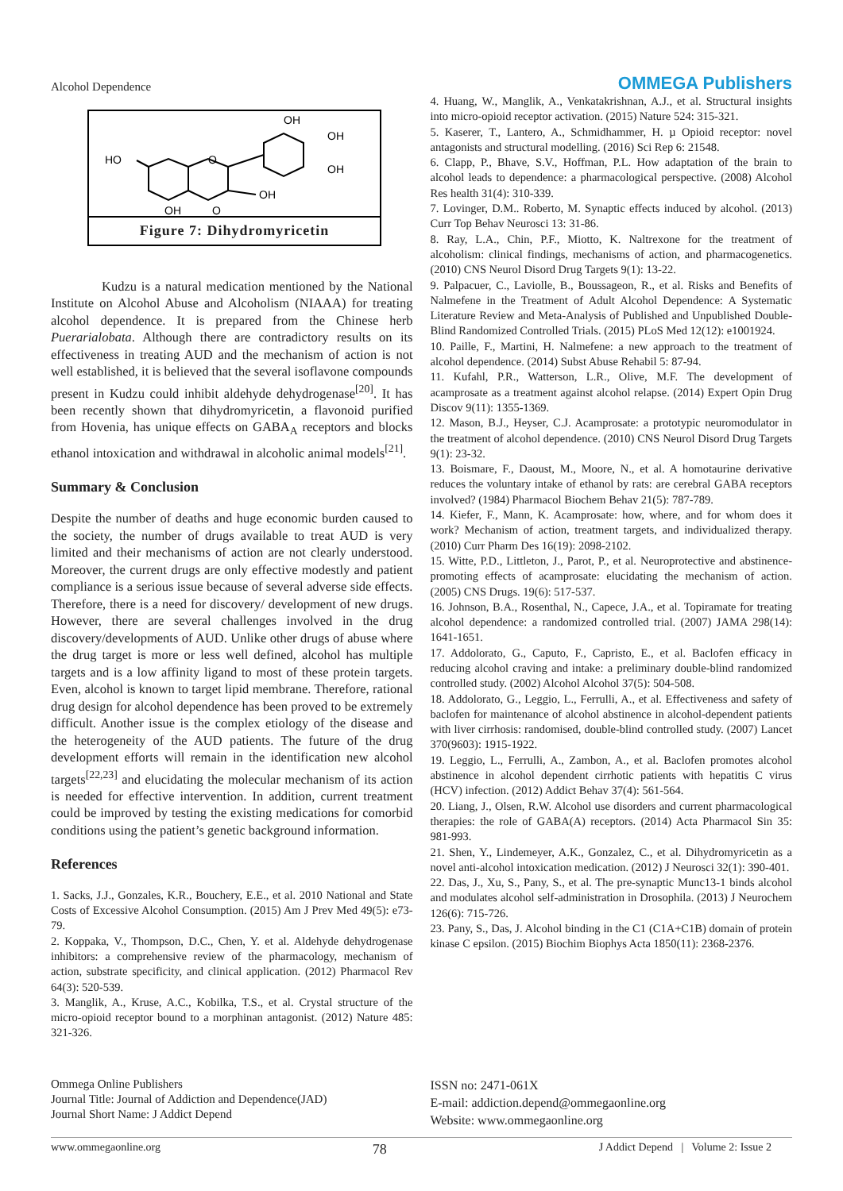Alcohol Dependence OMMEGA Publishers
HO
O
OH
OH
OH
OH
OH
O
Figure 7: Dihydromyricetin
Kudzu is a natural medication mentioned by the National Institute on Alcohol Abuse and Alcoholism (NIAAA) for treating alcohol dependence. It is prepared from the Chinese herb Puerarialobata. Although there are contradictory results on its effectiveness in treating AUD and the mechanism of action is not well established, it is believed that the several isoflavone compounds present in Kudzu could inhibit aldehyde dehydrogenase<sup>[20]</sup>. It has been recently shown that dihydromyricetin, a flavonoid purified from Hovenia, has unique effects on GABA<sub>A</sub> receptors and blocks ethanol intoxication and withdrawal in alcoholic animal models<sup>[21]</sup>.
Summary & Conclusion
Despite the number of deaths and huge economic burden caused to the society, the number of drugs available to treat AUD is very limited and their mechanisms of action are not clearly understood. Moreover, the current drugs are only effective modestly and patient compliance is a serious issue because of several adverse side effects. Therefore, there is a need for discovery/ development of new drugs. However, there are several challenges involved in the drug discovery/developments of AUD. Unlike other drugs of abuse where the drug target is more or less well defined, alcohol has multiple targets and is a low affinity ligand to most of these protein targets. Even, alcohol is known to target lipid membrane. Therefore, rational drug design for alcohol dependence has been proved to be extremely difficult. Another issue is the complex etiology of the disease and the heterogeneity of the AUD patients. The future of the drug development efforts will remain in the identification new alcohol targets<sup>[22,23]</sup> and elucidating the molecular mechanism of its action is needed for effective intervention. In addition, current treatment could be improved by testing the existing medications for comorbid conditions using the patient’s genetic background information.
References
1. Sacks, J.J., Gonzales, K.R., Bouchery, E.E., et al. 2010 National and State Costs of Excessive Alcohol Consumption. (2015) Am J Prev Med 49(5): e73-79.
2. Koppaka, V., Thompson, D.C., Chen, Y. et al. Aldehyde dehydrogenase inhibitors: a comprehensive review of the pharmacology, mechanism of action, substrate specificity, and clinical application. (2012) Pharmacol Rev 64(3): 520-539.
3. Manglik, A., Kruse, A.C., Kobilka, T.S., et al. Crystal structure of the micro-opioid receptor bound to a morphinan antagonist. (2012) Nature 485: 321-326.
4. Huang, W., Manglik, A., Venkatakrishnan, A.J., et al. Structural insights into micro-opioid receptor activation. (2015) Nature 524: 315-321.
5. Kaserer, T., Lantero, A., Schmidhammer, H. µ Opioid receptor: novel antagonists and structural modelling. (2016) Sci Rep 6: 21548.
6. Clapp, P., Bhave, S.V., Hoffman, P.L. How adaptation of the brain to alcohol leads to dependence: a pharmacological perspective. (2008) Alcohol Res health 31(4): 310-339.
7. Lovinger, D.M.. Roberto, M. Synaptic effects induced by alcohol. (2013) Curr Top Behav Neurosci 13: 31-86.
8. Ray, L.A., Chin, P.F., Miotto, K. Naltrexone for the treatment of alcoholism: clinical findings, mechanisms of action, and pharmacogenetics. (2010) CNS Neurol Disord Drug Targets 9(1): 13-22.
9. Palpacuer, C., Laviolle, B., Boussageon, R., et al. Risks and Benefits of Nalmefene in the Treatment of Adult Alcohol Dependence: A Systematic Literature Review and Meta-Analysis of Published and Unpublished Double-Blind Randomized Controlled Trials. (2015) PLoS Med 12(12): e1001924.
10. Paille, F., Martini, H. Nalmefene: a new approach to the treatment of alcohol dependence. (2014) Subst Abuse Rehabil 5: 87-94.
11. Kufahl, P.R., Watterson, L.R., Olive, M.F. The development of acamprosate as a treatment against alcohol relapse. (2014) Expert Opin Drug Discov 9(11): 1355-1369.
12. Mason, B.J., Heyser, C.J. Acamprosate: a prototypic neuromodulator in the treatment of alcohol dependence. (2010) CNS Neurol Disord Drug Targets 9(1): 23-32.
13. Boismare, F., Daoust, M., Moore, N., et al. A homotaurine derivative reduces the voluntary intake of ethanol by rats: are cerebral GABA receptors involved? (1984) Pharmacol Biochem Behav 21(5): 787-789.
14. Kiefer, F., Mann, K. Acamprosate: how, where, and for whom does it work? Mechanism of action, treatment targets, and individualized therapy. (2010) Curr Pharm Des 16(19): 2098-2102.
15. Witte, P.D., Littleton, J., Parot, P., et al. Neuroprotective and abstinence-promoting effects of acamprosate: elucidating the mechanism of action. (2005) CNS Drugs. 19(6): 517-537.
16. Johnson, B.A., Rosenthal, N., Capece, J.A., et al. Topiramate for treating alcohol dependence: a randomized controlled trial. (2007) JAMA 298(14): 1641-1651.
17. Addolorato, G., Caputo, F., Capristo, E., et al. Baclofen efficacy in reducing alcohol craving and intake: a preliminary double-blind randomized controlled study. (2002) Alcohol Alcohol 37(5): 504-508.
18. Addolorato, G., Leggio, L., Ferrulli, A., et al. Effectiveness and safety of baclofen for maintenance of alcohol abstinence in alcohol-dependent patients with liver cirrhosis: randomised, double-blind controlled study. (2007) Lancet 370(9603): 1915-1922.
19. Leggio, L., Ferrulli, A., Zambon, A., et al. Baclofen promotes alcohol abstinence in alcohol dependent cirrhotic patients with hepatitis C virus (HCV) infection. (2012) Addict Behav 37(4): 561-564.
20. Liang, J., Olsen, R.W. Alcohol use disorders and current pharmacological therapies: the role of GABA(A) receptors. (2014) Acta Pharmacol Sin 35: 981-993.
21. Shen, Y., Lindemeyer, A.K., Gonzalez, C., et al. Dihydromyricetin as a novel anti-alcohol intoxication medication. (2012) J Neurosci 32(1): 390-401.
22. Das, J., Xu, S., Pany, S., et al. The pre-synaptic Munc13-1 binds alcohol and modulates alcohol self-administration in Drosophila. (2013) J Neurochem 126(6): 715-726.
23. Pany, S., Das, J. Alcohol binding in the C1 (C1A+C1B) domain of protein kinase C epsilon. (2015) Biochim Biophys Acta 1850(11): 2368-2376.
Ommega Online Publishers
Journal Title: Journal of Addiction and Dependence(JAD)
Journal Short Name: J Addict Depend
ISSN no: 2471-061X
E-mail: addiction.depend@ommegaonline.org
Website: www.ommegaonline.org
www.ommegaonline.org 78 J Addict Depend | Volume 2: Issue 2